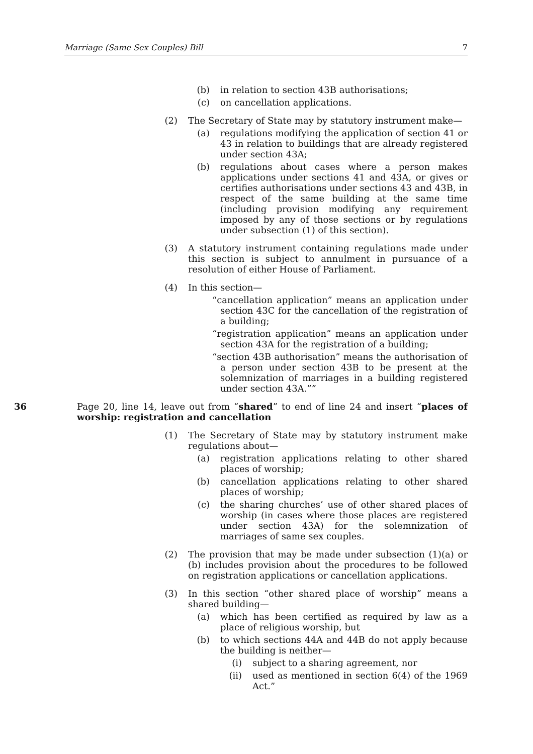Marriage (Same Sex Couples) Bill 7
(b) in relation to section 43B authorisations;
(c) on cancellation applications.
(2) The Secretary of State may by statutory instrument make—
(a) regulations modifying the application of section 41 or 43 in relation to buildings that are already registered under section 43A;
(b) regulations about cases where a person makes applications under sections 41 and 43A, or gives or certifies authorisations under sections 43 and 43B, in respect of the same building at the same time (including provision modifying any requirement imposed by any of those sections or by regulations under subsection (1) of this section).
(3) A statutory instrument containing regulations made under this section is subject to annulment in pursuance of a resolution of either House of Parliament.
(4) In this section—
“cancellation application” means an application under section 43C for the cancellation of the registration of a building;
“registration application” means an application under section 43A for the registration of a building;
“section 43B authorisation” means the authorisation of a person under section 43B to be present at the solemnization of marriages in a building registered under section 43A.””
36 Page 20, line 14, leave out from “shared” to end of line 24 and insert “places of worship: registration and cancellation
(1) The Secretary of State may by statutory instrument make regulations about—
(a) registration applications relating to other shared places of worship;
(b) cancellation applications relating to other shared places of worship;
(c) the sharing churches’ use of other shared places of worship (in cases where those places are registered under section 43A) for the solemnization of marriages of same sex couples.
(2) The provision that may be made under subsection (1)(a) or (b) includes provision about the procedures to be followed on registration applications or cancellation applications.
(3) In this section “other shared place of worship” means a shared building—
(a) which has been certified as required by law as a place of religious worship, but
(b) to which sections 44A and 44B do not apply because the building is neither—
(i) subject to a sharing agreement, nor
(ii) used as mentioned in section 6(4) of the 1969 Act.”